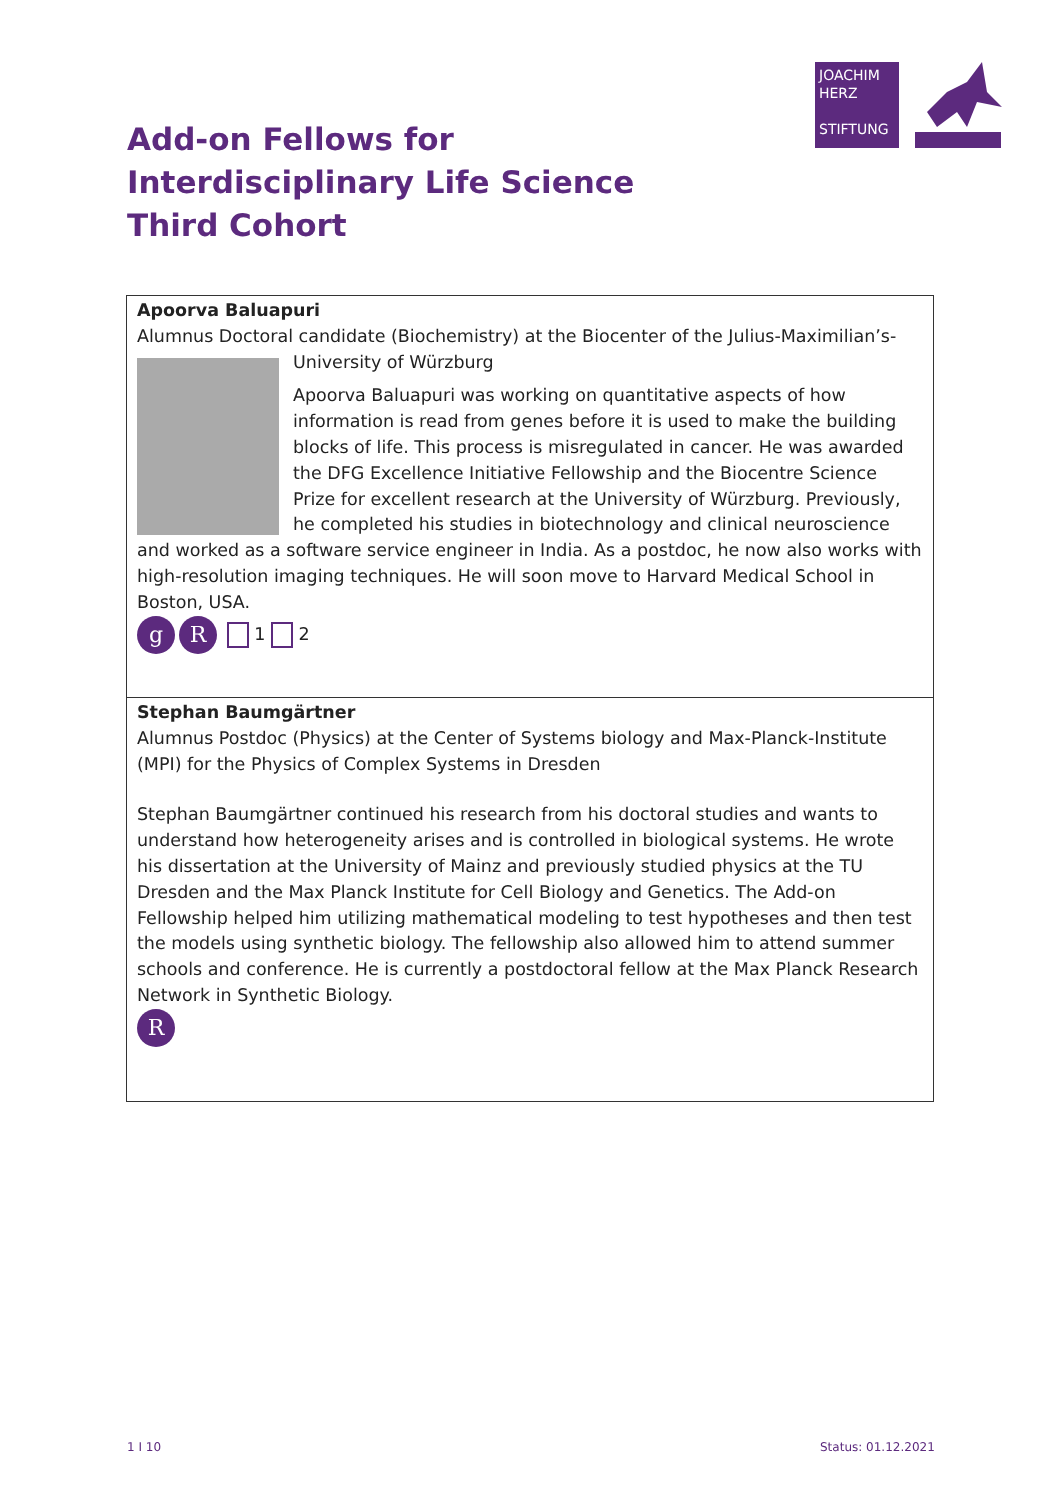JOACHIM
HERZ
STIFTUNG
Add-on Fellows for
Interdisciplinary Life Science
Third Cohort
Apoorva Baluapuri
Alumnus Doctoral candidate (Biochemistry) at the Biocenter of the Julius-Maximilian’s-University of Würzburg
Apoorva Baluapuri was working on quantitative aspects of how information is read from genes before it is used to make the building blocks of life. This process is misregulated in cancer. He was awarded the DFG Excellence Initiative Fellowship and the Biocentre Science Prize for excellent research at the University of Würzburg. Previously, he completed his studies in biotechnology and clinical neuroscience and worked as a software service engineer in India. As a postdoc, he now also works with high-resolution imaging techniques. He will soon move to Harvard Medical School in Boston, USA.
g R 1 2
Stephan Baumgärtner
Alumnus Postdoc (Physics) at the Center of Systems biology and Max-Planck-Institute (MPI) for the Physics of Complex Systems in Dresden
Stephan Baumgärtner continued his research from his doctoral studies and wants to understand how heterogeneity arises and is controlled in biological systems. He wrote his dissertation at the University of Mainz and previously studied physics at the TU Dresden and the Max Planck Institute for Cell Biology and Genetics. The Add-on Fellowship helped him utilizing mathematical modeling to test hypotheses and then test the models using synthetic biology. The fellowship also allowed him to attend summer schools and conference. He is currently a postdoctoral fellow at the Max Planck Research Network in Synthetic Biology.
R
1 I 10 Status: 01.12.2021